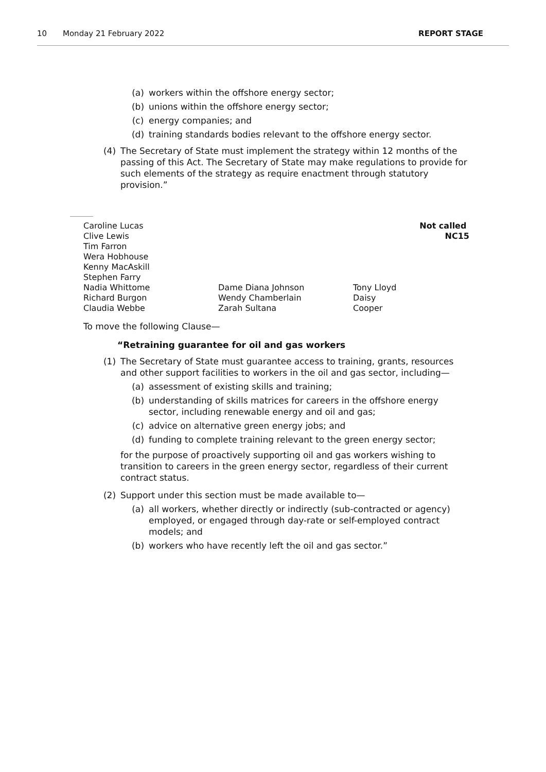10 Monday 21 February 2022 REPORT STAGE
(a) workers within the offshore energy sector;
(b) unions within the offshore energy sector;
(c) energy companies; and
(d) training standards bodies relevant to the offshore energy sector.
(4) The Secretary of State must implement the strategy within 12 months of the passing of this Act. The Secretary of State may make regulations to provide for such elements of the strategy as require enactment through statutory provision.”
Caroline Lucas
Clive Lewis
Tim Farron
Wera Hobhouse
Kenny MacAskill
Stephen Farry
Nadia Whittome
Richard Burgon
Claudia Webbe
Dame Diana Johnson
Wendy Chamberlain
Zarah Sultana
Tony Lloyd
Daisy Cooper
Not called NC15
To move the following Clause—
“Retraining guarantee for oil and gas workers
(1) The Secretary of State must guarantee access to training, grants, resources and other support facilities to workers in the oil and gas sector, including—
(a) assessment of existing skills and training;
(b) understanding of skills matrices for careers in the offshore energy sector, including renewable energy and oil and gas;
(c) advice on alternative green energy jobs; and
(d) funding to complete training relevant to the green energy sector;
for the purpose of proactively supporting oil and gas workers wishing to transition to careers in the green energy sector, regardless of their current contract status.
(2) Support under this section must be made available to—
(a) all workers, whether directly or indirectly (sub-contracted or agency) employed, or engaged through day-rate or self-employed contract models; and
(b) workers who have recently left the oil and gas sector.”